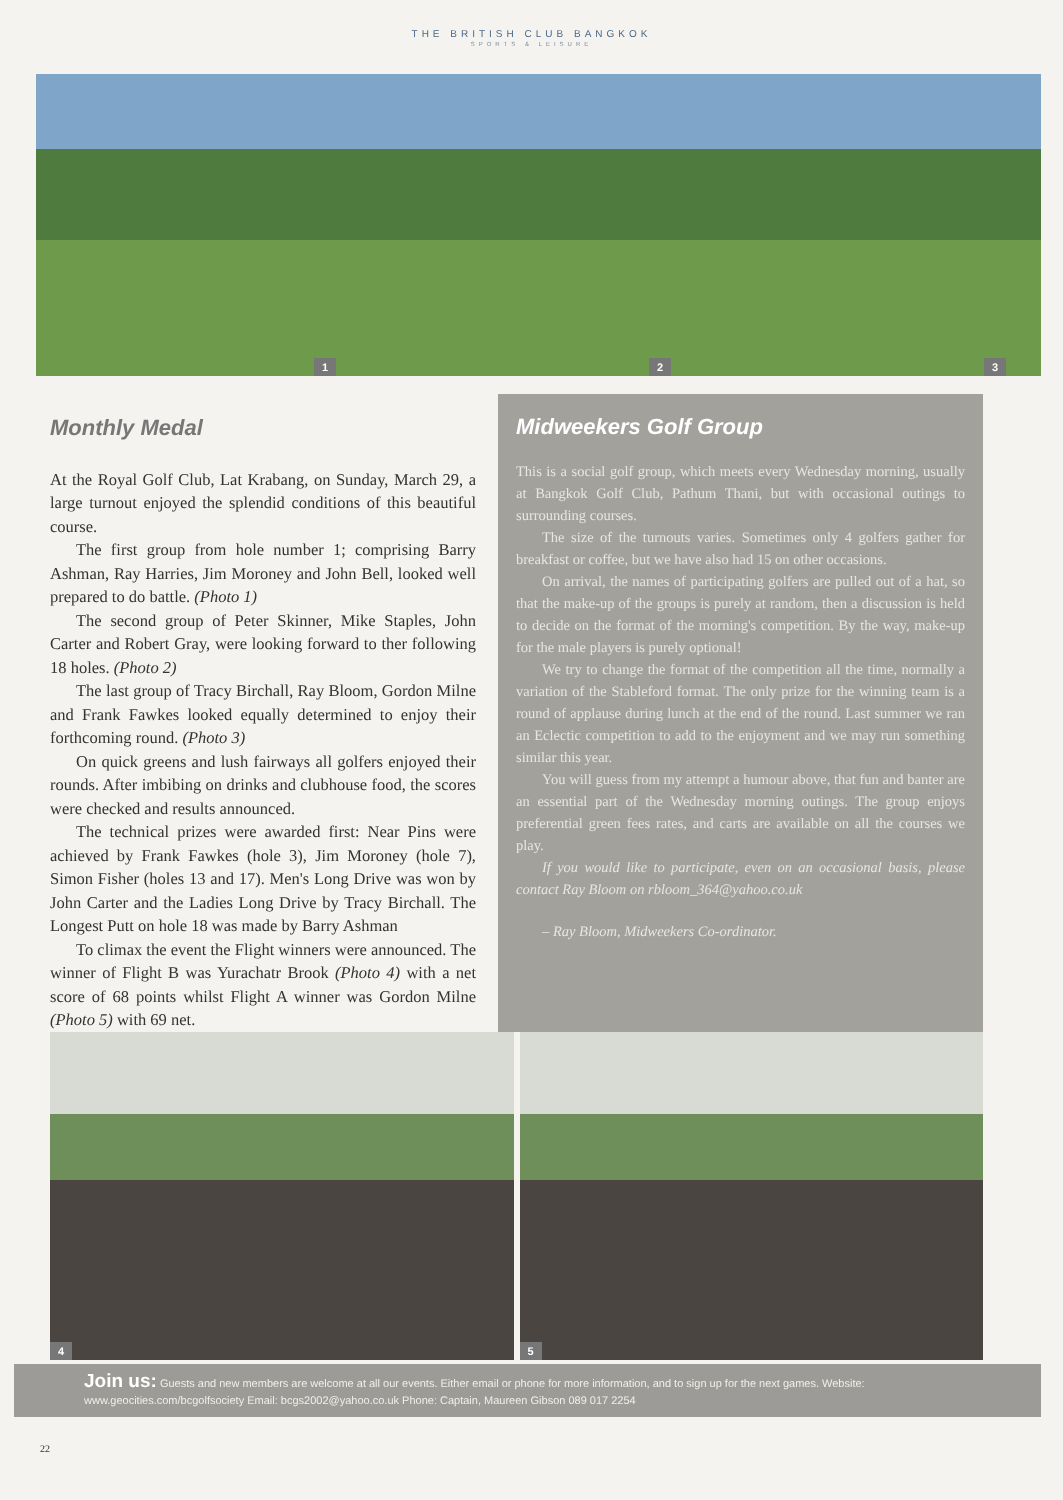THE BRITISH CLUB BANGKOK
SPORTS & LEISURE
1
2
3
Monthly Medal
At the Royal Golf Club, Lat Krabang, on Sunday, March 29, a large turnout enjoyed the splendid conditions of this beautiful course.
The first group from hole number 1; comprising Barry Ashman, Ray Harries, Jim Moroney and John Bell, looked well prepared to do battle. (Photo 1)
The second group of Peter Skinner, Mike Staples, John Carter and Robert Gray, were looking forward to ther following 18 holes. (Photo 2)
The last group of Tracy Birchall, Ray Bloom, Gordon Milne and Frank Fawkes looked equally determined to enjoy their forthcoming round. (Photo 3)
On quick greens and lush fairways all golfers enjoyed their rounds. After imbibing on drinks and clubhouse food, the scores were checked and results announced.
The technical prizes were awarded first: Near Pins were achieved by Frank Fawkes (hole 3), Jim Moroney (hole 7), Simon Fisher (holes 13 and 17). Men's Long Drive was won by John Carter and the Ladies Long Drive by Tracy Birchall. The Longest Putt on hole 18 was made by Barry Ashman
To climax the event the Flight winners were announced. The winner of Flight B was Yurachatr Brook (Photo 4) with a net score of 68 points whilst Flight A winner was Gordon Milne (Photo 5) with 69 net.
Midweekers Golf Group
This is a social golf group, which meets every Wednesday morning, usually at Bangkok Golf Club, Pathum Thani, but with occasional outings to surrounding courses.
The size of the turnouts varies. Sometimes only 4 golfers gather for breakfast or coffee, but we have also had 15 on other occasions.
On arrival, the names of participating golfers are pulled out of a hat, so that the make-up of the groups is purely at random, then a discussion is held to decide on the format of the morning's competition. By the way, make-up for the male players is purely optional!
We try to change the format of the competition all the time, normally a variation of the Stableford format. The only prize for the winning team is a round of applause during lunch at the end of the round. Last summer we ran an Eclectic competition to add to the enjoyment and we may run something similar this year.
You will guess from my attempt a humour above, that fun and banter are an essential part of the Wednesday morning outings. The group enjoys preferential green fees rates, and carts are available on all the courses we play.
If you would like to participate, even on an occasional basis, please contact Ray Bloom on rbloom_364@yahoo.co.uk
– Ray Bloom, Midweekers Co-ordinator.
4
5
Join us: Guests and new members are welcome at all our events. Either email or phone for more information, and to sign up for the next games. Website: www.geocities.com/bcgolfsociety Email: bcgs2002@yahoo.co.uk Phone: Captain, Maureen Gibson 089 017 2254
22